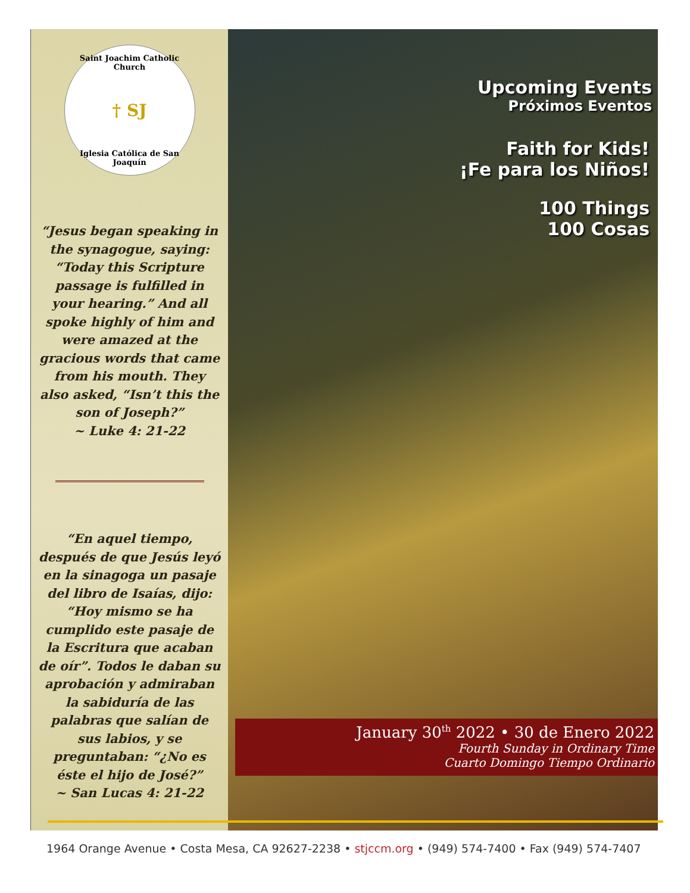Saint Joachim Catholic Church
† SJ
Iglesia Católica de San Joaquín
“Jesus began speaking in the synagogue, saying: “Today this Scripture passage is fulfilled in your hearing.” And all spoke highly of him and were amazed at the gracious words that came from his mouth. They also asked, “Isn’t this the son of Joseph?”
~ Luke 4: 21-22
“En aquel tiempo, después de que Jesús leyó en la sinagoga un pasaje del libro de Isaías, dijo: “Hoy mismo se ha cumplido este pasaje de la Escritura que acaban de oír”. Todos le daban su aprobación y admiraban la sabiduría de las palabras que salían de sus labios, y se preguntaban: “¿No es éste el hijo de José?”
~ San Lucas 4: 21-22
Upcoming Events
Próximos Eventos
Faith for Kids!
¡Fe para los Niños!
100 Things
100 Cosas
January 30<sup>th</sup> 2022 • 30 de Enero 2022
Fourth Sunday in Ordinary Time
Cuarto Domingo Tiempo Ordinario
1964 Orange Avenue • Costa Mesa, CA 92627-2238 • stjccm.org • (949) 574-7400 • Fax (949) 574-7407